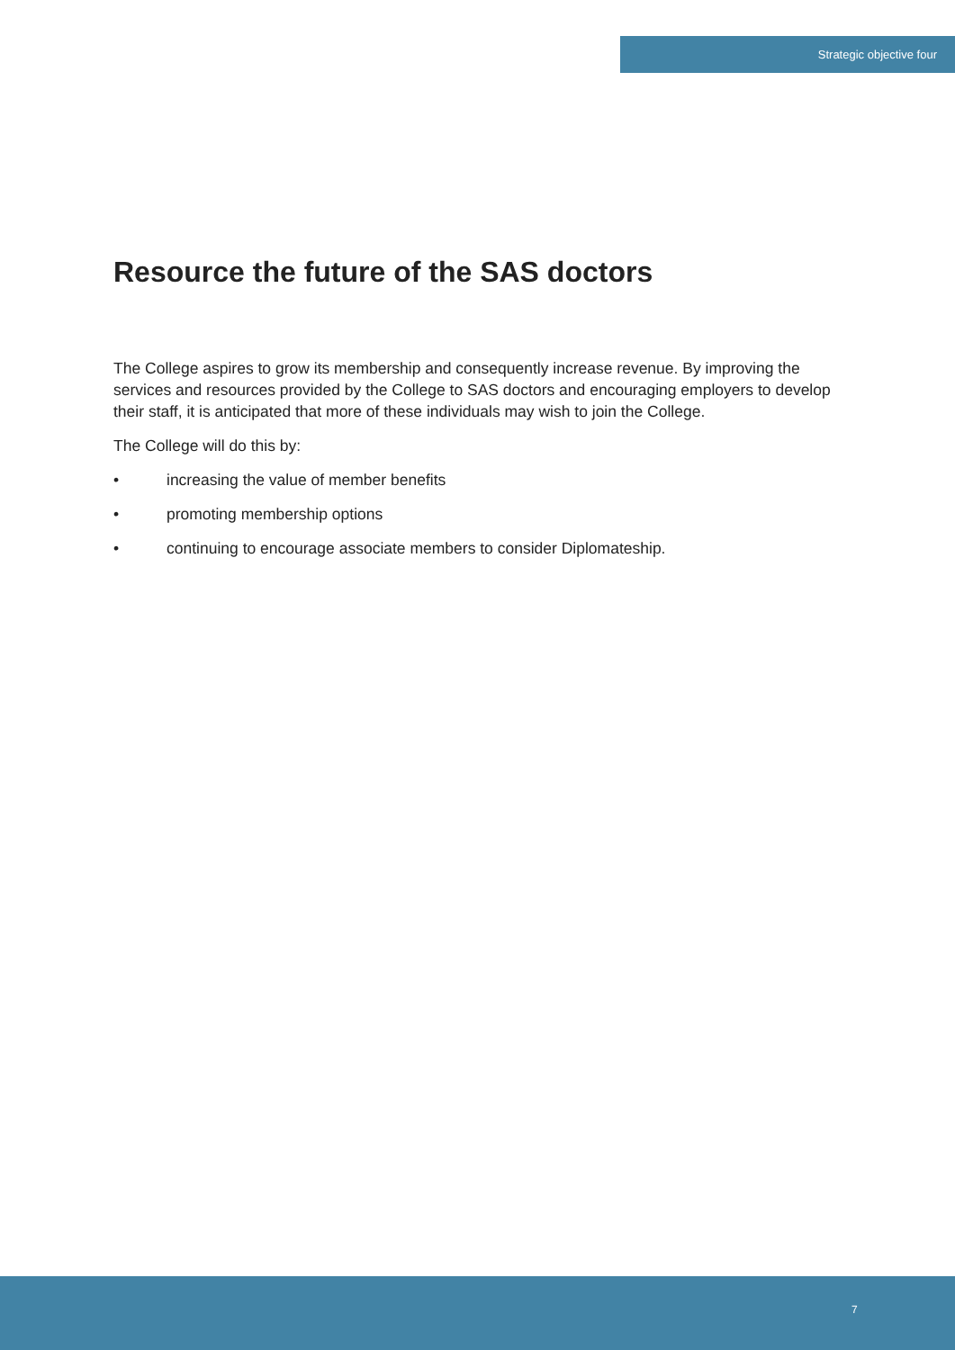Strategic objective four
Resource the future of the SAS doctors
The College aspires to grow its membership and consequently increase revenue. By improving the services and resources provided by the College to SAS doctors and encouraging employers to develop their staff, it is anticipated that more of these individuals may wish to join the College.
The College will do this by:
• increasing the value of member benefits
• promoting membership options
• continuing to encourage associate members to consider Diplomateship.
7